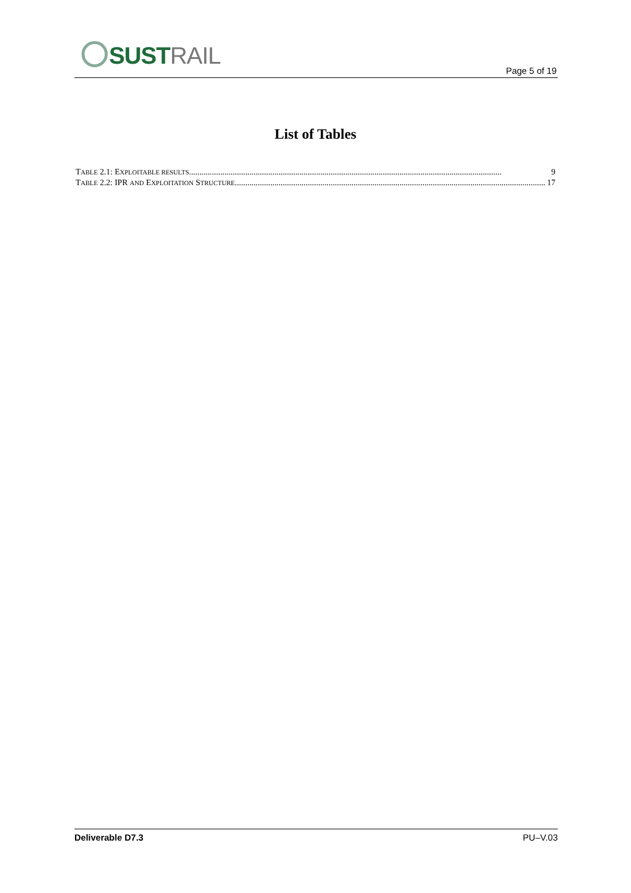SUSTRAIL
Page 5 of 19
List of Tables
TABLE 2.1: EXPLOITABLE RESULTS ...................................................................................................................................................... 9
TABLE 2.2: IPR AND EXPLOITATION STRUCTURE...................................................................................................................................................... 17
Deliverable D7.3 PU–V.03